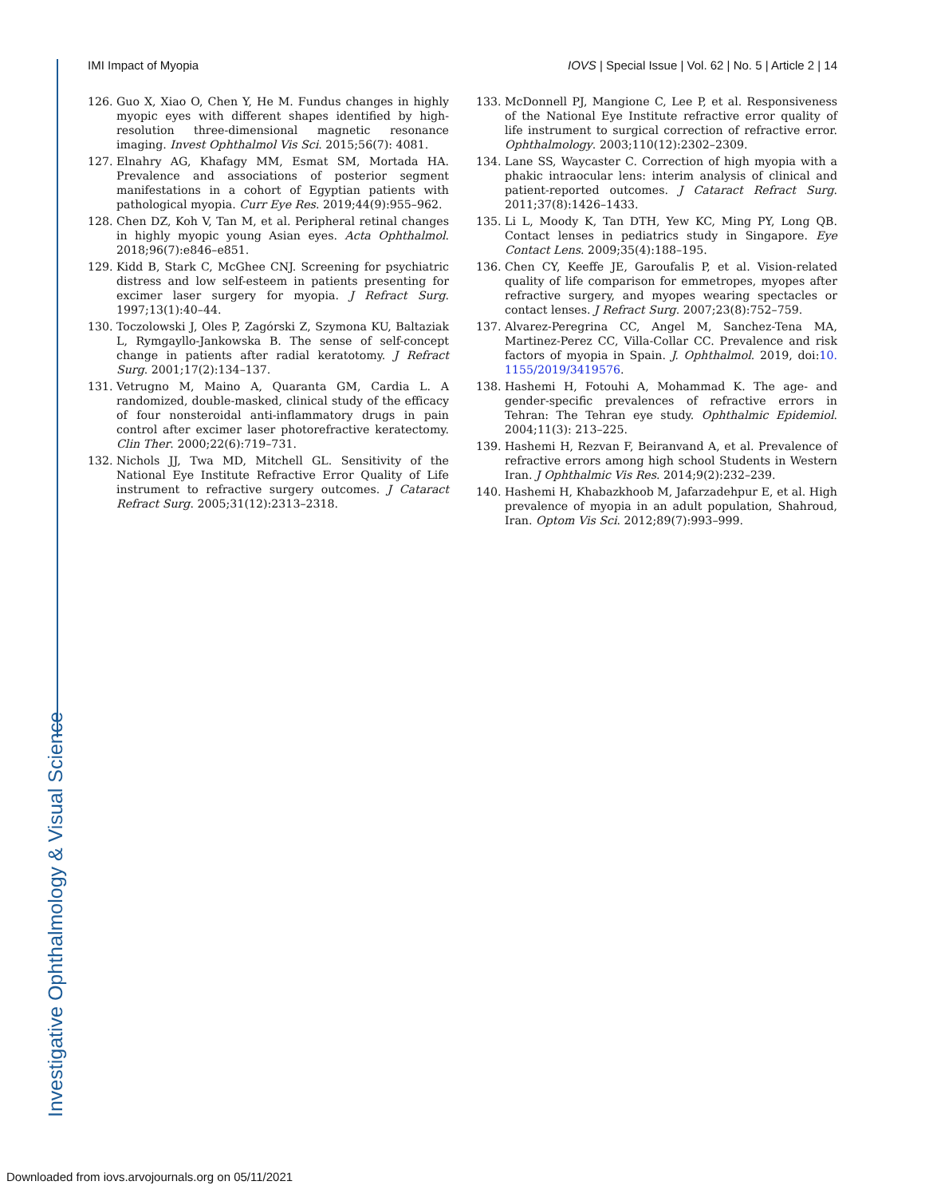IMI Impact of Myopia IOVS | Special Issue | Vol. 62 | No. 5 | Article 2 | 14
126. Guo X, Xiao O, Chen Y, He M. Fundus changes in highly myopic eyes with different shapes identified by high-resolution three-dimensional magnetic resonance imaging. Invest Ophthalmol Vis Sci. 2015;56(7): 4081.
127. Elnahry AG, Khafagy MM, Esmat SM, Mortada HA. Prevalence and associations of posterior segment manifestations in a cohort of Egyptian patients with pathological myopia. Curr Eye Res. 2019;44(9):955–962.
128. Chen DZ, Koh V, Tan M, et al. Peripheral retinal changes in highly myopic young Asian eyes. Acta Ophthalmol. 2018;96(7):e846–e851.
129. Kidd B, Stark C, McGhee CNJ. Screening for psychiatric distress and low self-esteem in patients presenting for excimer laser surgery for myopia. J Refract Surg. 1997;13(1):40–44.
130. Toczolowski J, Oles P, Zagórski Z, Szymona KU, Baltaziak L, Rymgayllo-Jankowska B. The sense of self-concept change in patients after radial keratotomy. J Refract Surg. 2001;17(2):134–137.
131. Vetrugno M, Maino A, Quaranta GM, Cardia L. A randomized, double-masked, clinical study of the efficacy of four nonsteroidal anti-inflammatory drugs in pain control after excimer laser photorefractive keratectomy. Clin Ther. 2000;22(6):719–731.
132. Nichols JJ, Twa MD, Mitchell GL. Sensitivity of the National Eye Institute Refractive Error Quality of Life instrument to refractive surgery outcomes. J Cataract Refract Surg. 2005;31(12):2313–2318.
133. McDonnell PJ, Mangione C, Lee P, et al. Responsiveness of the National Eye Institute refractive error quality of life instrument to surgical correction of refractive error. Ophthalmology. 2003;110(12):2302–2309.
134. Lane SS, Waycaster C. Correction of high myopia with a phakic intraocular lens: interim analysis of clinical and patient-reported outcomes. J Cataract Refract Surg. 2011;37(8):1426–1433.
135. Li L, Moody K, Tan DTH, Yew KC, Ming PY, Long QB. Contact lenses in pediatrics study in Singapore. Eye Contact Lens. 2009;35(4):188–195.
136. Chen CY, Keeffe JE, Garoufalis P, et al. Vision-related quality of life comparison for emmetropes, myopes after refractive surgery, and myopes wearing spectacles or contact lenses. J Refract Surg. 2007;23(8):752–759.
137. Alvarez-Peregrina CC, Angel M, Sanchez-Tena MA, Martinez-Perez CC, Villa-Collar CC. Prevalence and risk factors of myopia in Spain. J. Ophthalmol. 2019, doi:10. 1155/2019/3419576.
138. Hashemi H, Fotouhi A, Mohammad K. The age- and gender-specific prevalences of refractive errors in Tehran: The Tehran eye study. Ophthalmic Epidemiol. 2004;11(3): 213–225.
139. Hashemi H, Rezvan F, Beiranvand A, et al. Prevalence of refractive errors among high school Students in Western Iran. J Ophthalmic Vis Res. 2014;9(2):232–239.
140. Hashemi H, Khabazkhoob M, Jafarzadehpur E, et al. High prevalence of myopia in an adult population, Shahroud, Iran. Optom Vis Sci. 2012;89(7):993–999.
Investigative Ophthalmology & Visual Science
Downloaded from iovs.arvojournals.org on 05/11/2021